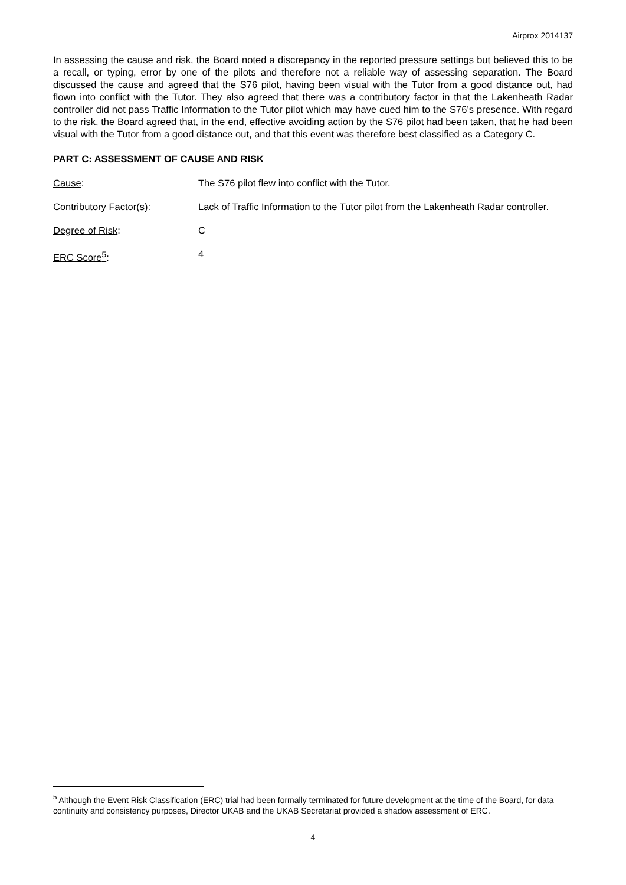Airprox 2014137
In assessing the cause and risk, the Board noted a discrepancy in the reported pressure settings but believed this to be a recall, or typing, error by one of the pilots and therefore not a reliable way of assessing separation. The Board discussed the cause and agreed that the S76 pilot, having been visual with the Tutor from a good distance out, had flown into conflict with the Tutor. They also agreed that there was a contributory factor in that the Lakenheath Radar controller did not pass Traffic Information to the Tutor pilot which may have cued him to the S76’s presence. With regard to the risk, the Board agreed that, in the end, effective avoiding action by the S76 pilot had been taken, that he had been visual with the Tutor from a good distance out, and that this event was therefore best classified as a Category C.
PART C: ASSESSMENT OF CAUSE AND RISK
Cause: The S76 pilot flew into conflict with the Tutor.
Contributory Factor(s): Lack of Traffic Information to the Tutor pilot from the Lakenheath Radar controller.
Degree of Risk: C
ERC Score<sup>5</sup>: 4
<sup>5</sup> Although the Event Risk Classification (ERC) trial had been formally terminated for future development at the time of the Board, for data continuity and consistency purposes, Director UKAB and the UKAB Secretariat provided a shadow assessment of ERC.
4